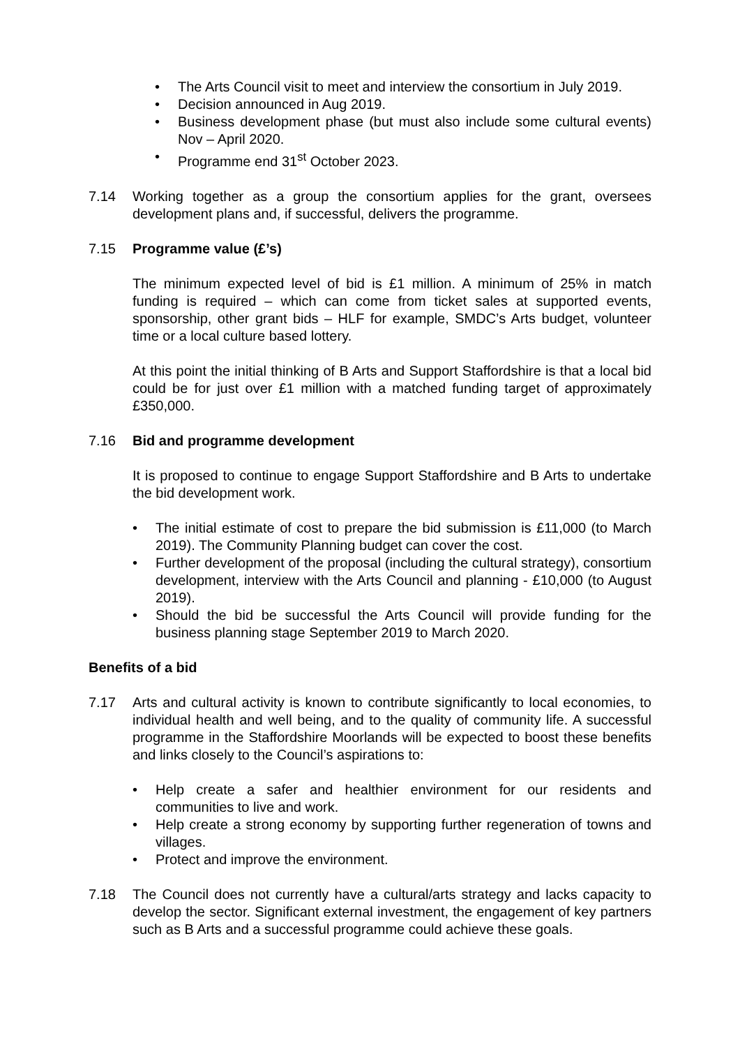• The Arts Council visit to meet and interview the consortium in July 2019.
• Decision announced in Aug 2019.
• Business development phase (but must also include some cultural events) Nov – April 2020.
• Programme end 31<sup>st</sup> October 2023.
7.14 Working together as a group the consortium applies for the grant, oversees development plans and, if successful, delivers the programme.
7.15 Programme value (£’s)
The minimum expected level of bid is £1 million. A minimum of 25% in match funding is required – which can come from ticket sales at supported events, sponsorship, other grant bids – HLF for example, SMDC’s Arts budget, volunteer time or a local culture based lottery.
At this point the initial thinking of B Arts and Support Staffordshire is that a local bid could be for just over £1 million with a matched funding target of approximately £350,000.
7.16 Bid and programme development
It is proposed to continue to engage Support Staffordshire and B Arts to undertake the bid development work.
• The initial estimate of cost to prepare the bid submission is £11,000 (to March 2019). The Community Planning budget can cover the cost.
• Further development of the proposal (including the cultural strategy), consortium development, interview with the Arts Council and planning - £10,000 (to August 2019).
• Should the bid be successful the Arts Council will provide funding for the business planning stage September 2019 to March 2020.
Benefits of a bid
7.17 Arts and cultural activity is known to contribute significantly to local economies, to individual health and well being, and to the quality of community life. A successful programme in the Staffordshire Moorlands will be expected to boost these benefits and links closely to the Council’s aspirations to:
• Help create a safer and healthier environment for our residents and communities to live and work.
• Help create a strong economy by supporting further regeneration of towns and villages.
• Protect and improve the environment.
7.18 The Council does not currently have a cultural/arts strategy and lacks capacity to develop the sector. Significant external investment, the engagement of key partners such as B Arts and a successful programme could achieve these goals.